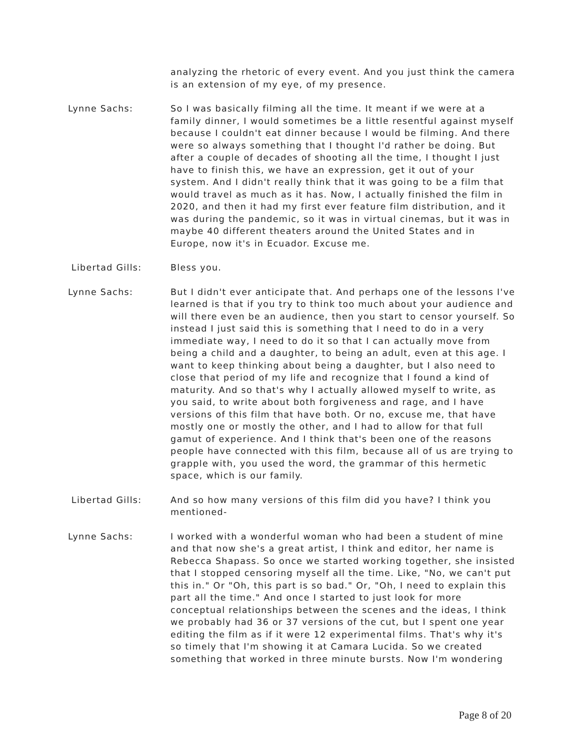analyzing the rhetoric of every event. And you just think the camera is an extension of my eye, of my presence.
Lynne Sachs: So I was basically filming all the time. It meant if we were at a family dinner, I would sometimes be a little resentful against myself because I couldn't eat dinner because I would be filming. And there were so always something that I thought I'd rather be doing. But after a couple of decades of shooting all the time, I thought I just have to finish this, we have an expression, get it out of your system. And I didn't really think that it was going to be a film that would travel as much as it has. Now, I actually finished the film in 2020, and then it had my first ever feature film distribution, and it was during the pandemic, so it was in virtual cinemas, but it was in maybe 40 different theaters around the United States and in Europe, now it's in Ecuador. Excuse me.
Libertad Gills: Bless you.
Lynne Sachs: But I didn't ever anticipate that. And perhaps one of the lessons I've learned is that if you try to think too much about your audience and will there even be an audience, then you start to censor yourself. So instead I just said this is something that I need to do in a very immediate way, I need to do it so that I can actually move from being a child and a daughter, to being an adult, even at this age. I want to keep thinking about being a daughter, but I also need to close that period of my life and recognize that I found a kind of maturity. And so that's why I actually allowed myself to write, as you said, to write about both forgiveness and rage, and I have versions of this film that have both. Or no, excuse me, that have mostly one or mostly the other, and I had to allow for that full gamut of experience. And I think that's been one of the reasons people have connected with this film, because all of us are trying to grapple with, you used the word, the grammar of this hermetic space, which is our family.
Libertad Gills: And so how many versions of this film did you have? I think you mentioned-
Lynne Sachs: I worked with a wonderful woman who had been a student of mine and that now she's a great artist, I think and editor, her name is Rebecca Shapass. So once we started working together, she insisted that I stopped censoring myself all the time. Like, "No, we can't put this in." Or "Oh, this part is so bad." Or, "Oh, I need to explain this part all the time." And once I started to just look for more conceptual relationships between the scenes and the ideas, I think we probably had 36 or 37 versions of the cut, but I spent one year editing the film as if it were 12 experimental films. That's why it's so timely that I'm showing it at Camara Lucida. So we created something that worked in three minute bursts. Now I'm wondering
Page 8 of 20